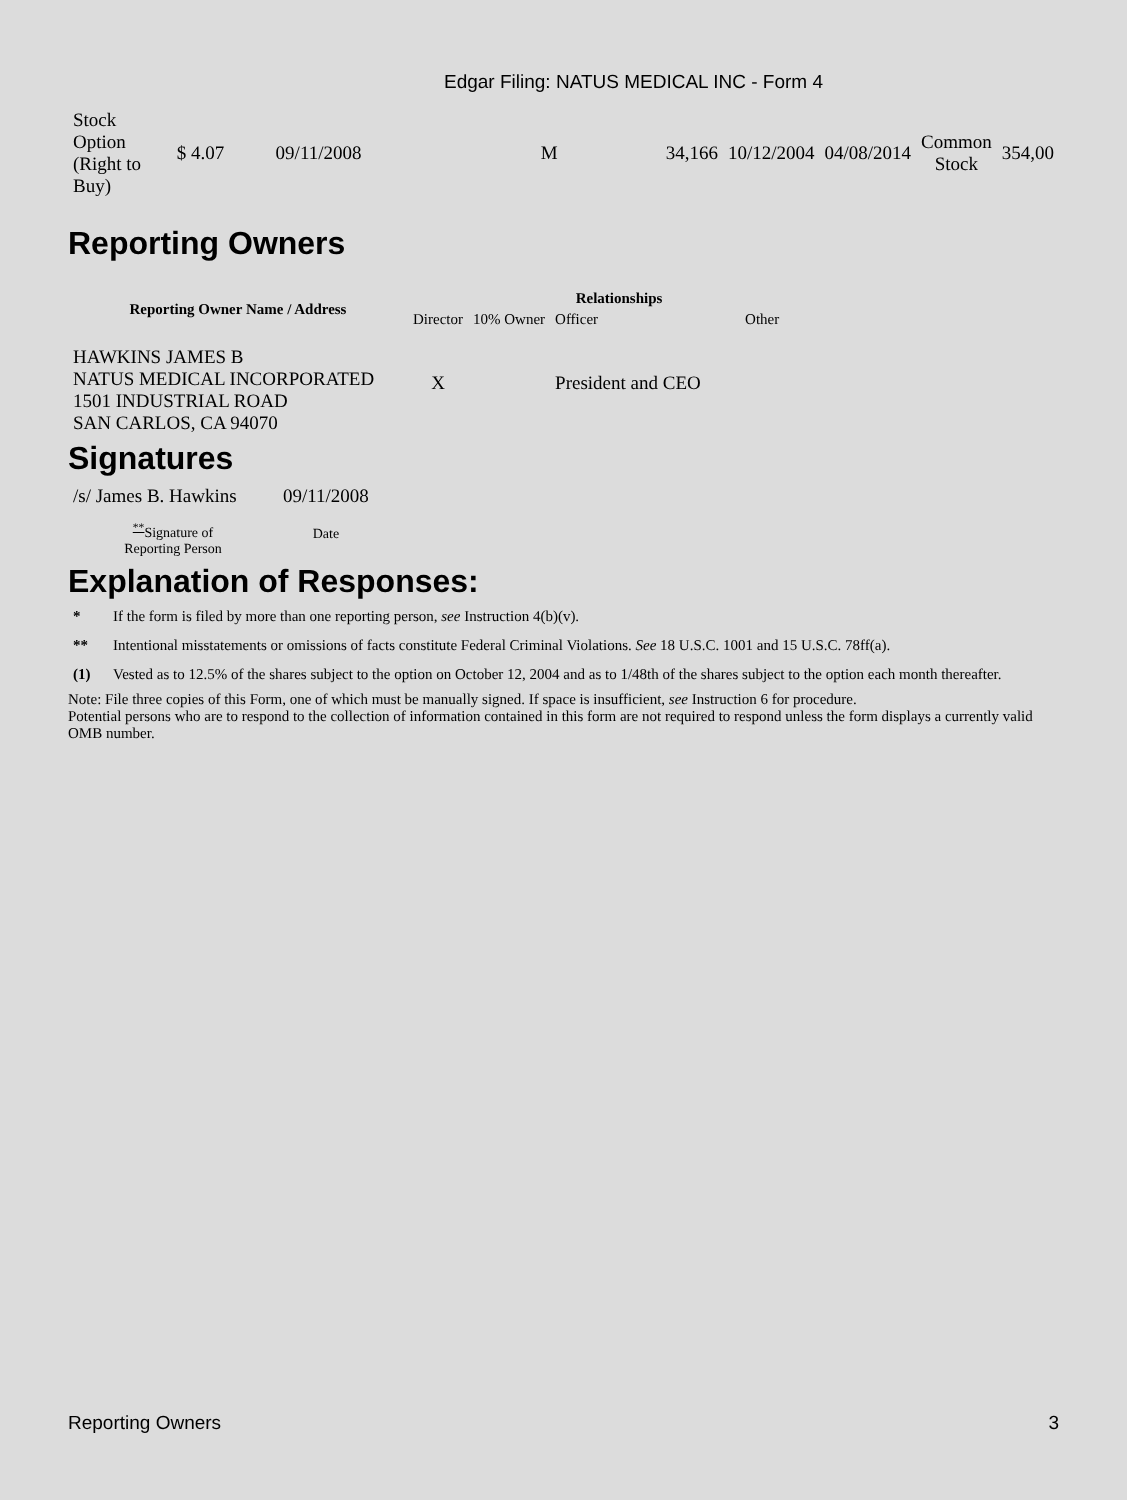Edgar Filing: NATUS MEDICAL INC - Form 4
| Stock Option (Right to Buy) | $ 4.07 | 09/11/2008 | M | 34,166 | 10/12/2004 | 04/08/2014 | Common Stock | 354,00 |
Reporting Owners
| Reporting Owner Name / Address | Relationships | | | |
| --- | --- | --- | --- | --- |
| | Director | 10% Owner | Officer | Other |
| HAWKINS JAMES B NATUS MEDICAL INCORPORATED 1501 INDUSTRIAL ROAD SAN CARLOS, CA 94070 | X | | President and CEO | |
Signatures
| /s/ James B. Hawkins | 09/11/2008 |
| <sup>**</sup> Signature of Reporting Person | Date |
Explanation of Responses:
| * | If the form is filed by more than one reporting person, see Instruction 4(b)(v). |
| ** | Intentional misstatements or omissions of facts constitute Federal Criminal Violations. See 18 U.S.C. 1001 and 15 U.S.C. 78ff(a). |
| (1) | Vested as to 12.5% of the shares subject to the option on October 12, 2004 and as to 1/48th of the shares subject to the option each month thereafter. |
Note: File three copies of this Form, one of which must be manually signed. If space is insufficient, see Instruction 6 for procedure.
Potential persons who are to respond to the collection of information contained in this form are not required to respond unless the form displays a currently valid OMB number.
Reporting Owners 3